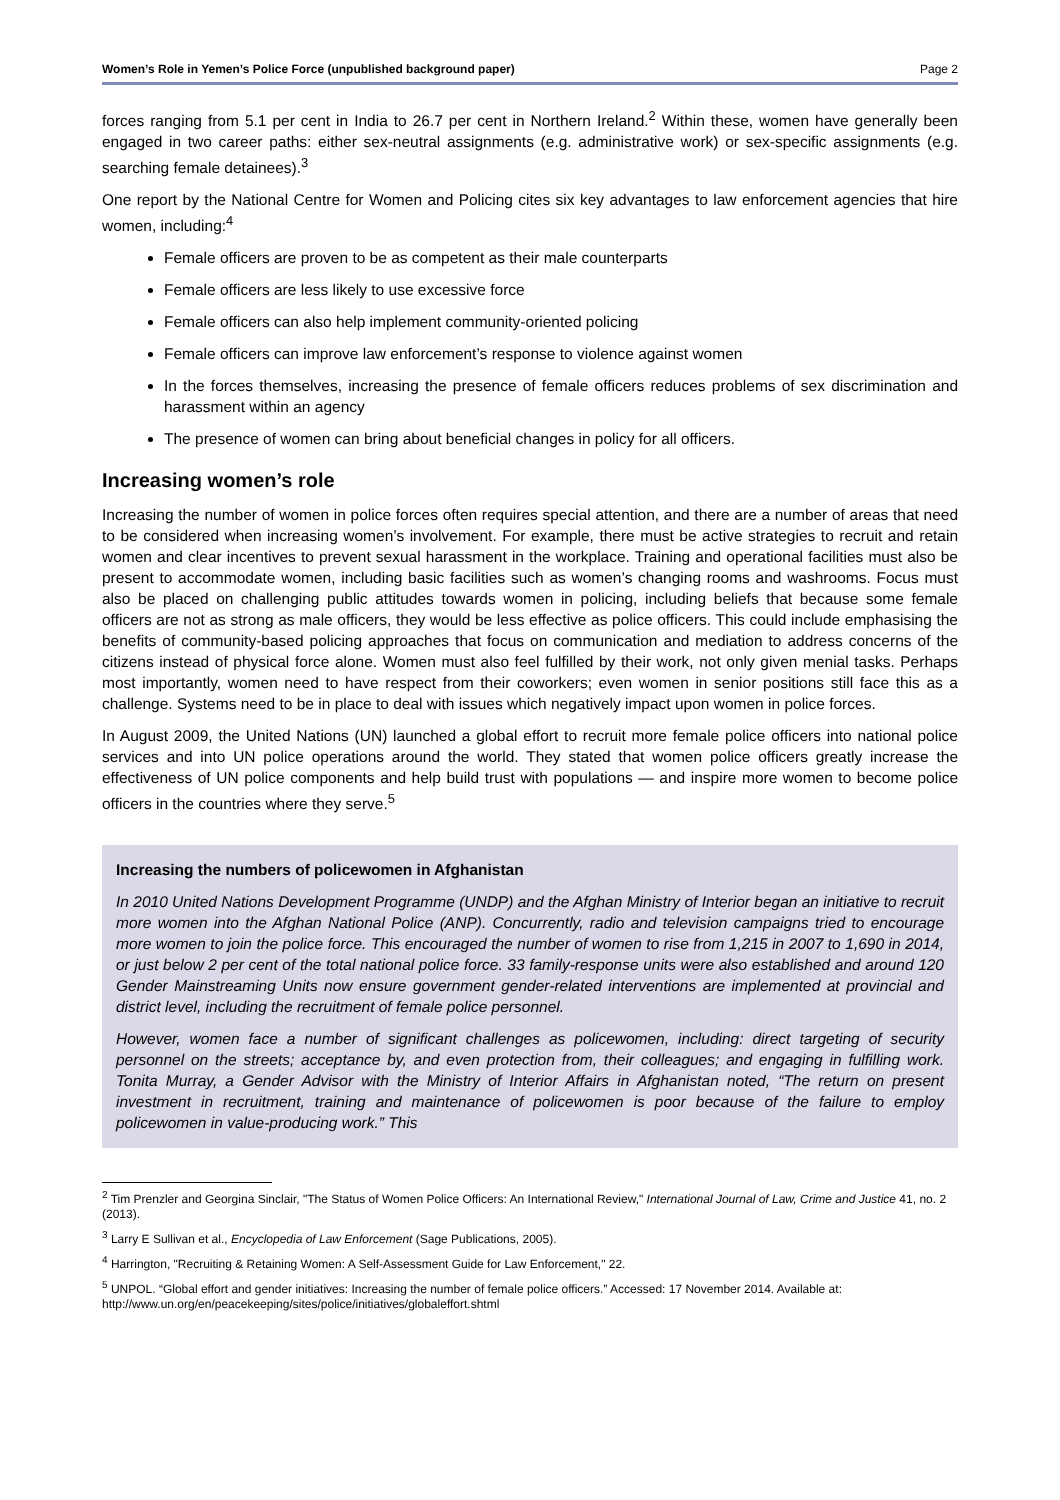Women’s Role in Yemen’s Police Force (unpublished background paper) Page 2
forces ranging from 5.1 per cent in India to 26.7 per cent in Northern Ireland.<sup>2</sup> Within these, women have generally been engaged in two career paths: either sex-neutral assignments (e.g. administrative work) or sex-specific assignments (e.g. searching female detainees).<sup>3</sup>
One report by the National Centre for Women and Policing cites six key advantages to law enforcement agencies that hire women, including:<sup>4</sup>
Female officers are proven to be as competent as their male counterparts
Female officers are less likely to use excessive force
Female officers can also help implement community-oriented policing
Female officers can improve law enforcement’s response to violence against women
In the forces themselves, increasing the presence of female officers reduces problems of sex discrimination and harassment within an agency
The presence of women can bring about beneficial changes in policy for all officers.
Increasing women’s role
Increasing the number of women in police forces often requires special attention, and there are a number of areas that need to be considered when increasing women’s involvement. For example, there must be active strategies to recruit and retain women and clear incentives to prevent sexual harassment in the workplace. Training and operational facilities must also be present to accommodate women, including basic facilities such as women’s changing rooms and washrooms. Focus must also be placed on challenging public attitudes towards women in policing, including beliefs that because some female officers are not as strong as male officers, they would be less effective as police officers. This could include emphasising the benefits of community-based policing approaches that focus on communication and mediation to address concerns of the citizens instead of physical force alone. Women must also feel fulfilled by their work, not only given menial tasks. Perhaps most importantly, women need to have respect from their coworkers; even women in senior positions still face this as a challenge. Systems need to be in place to deal with issues which negatively impact upon women in police forces.
In August 2009, the United Nations (UN) launched a global effort to recruit more female police officers into national police services and into UN police operations around the world. They stated that women police officers greatly increase the effectiveness of UN police components and help build trust with populations — and inspire more women to become police officers in the countries where they serve.<sup>5</sup>
Increasing the numbers of policewomen in Afghanistan
In 2010 United Nations Development Programme (UNDP) and the Afghan Ministry of Interior began an initiative to recruit more women into the Afghan National Police (ANP). Concurrently, radio and television campaigns tried to encourage more women to join the police force. This encouraged the number of women to rise from 1,215 in 2007 to 1,690 in 2014, or just below 2 per cent of the total national police force. 33 family-response units were also established and around 120 Gender Mainstreaming Units now ensure government gender-related interventions are implemented at provincial and district level, including the recruitment of female police personnel.
However, women face a number of significant challenges as policewomen, including: direct targeting of security personnel on the streets; acceptance by, and even protection from, their colleagues; and engaging in fulfilling work. Tonita Murray, a Gender Advisor with the Ministry of Interior Affairs in Afghanistan noted, “The return on present investment in recruitment, training and maintenance of policewomen is poor because of the failure to employ policewomen in value-producing work.” This
<sup>2</sup> Tim Prenzler and Georgina Sinclair, "The Status of Women Police Officers: An International Review," International Journal of Law, Crime and Justice 41, no. 2 (2013).
<sup>3</sup> Larry E Sullivan et al., Encyclopedia of Law Enforcement (Sage Publications, 2005).
<sup>4</sup> Harrington, "Recruiting & Retaining Women: A Self-Assessment Guide for Law Enforcement," 22.
<sup>5</sup> UNPOL. “Global effort and gender initiatives: Increasing the number of female police officers.” Accessed: 17 November 2014. Available at: http://www.un.org/en/peacekeeping/sites/police/initiatives/globaleffort.shtml